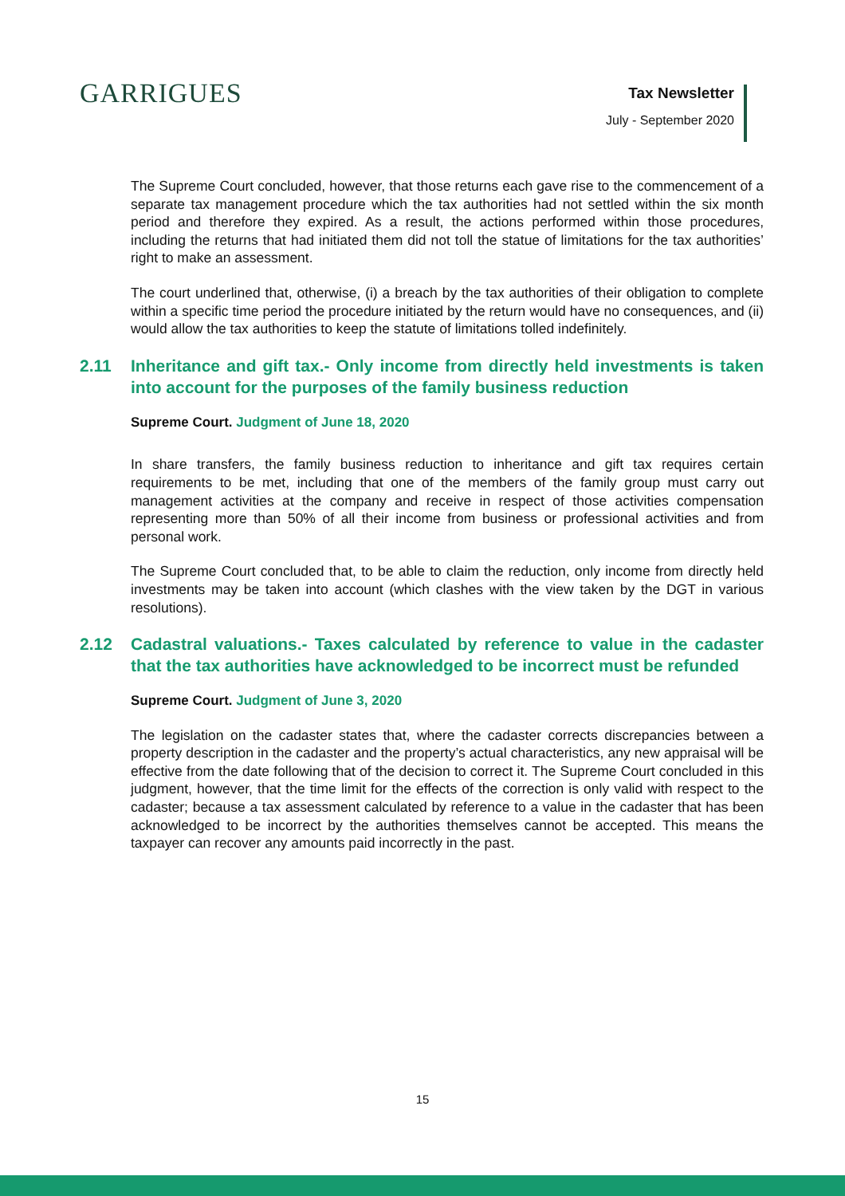GARRIGUES
Tax Newsletter
July - September 2020
The Supreme Court concluded, however, that those returns each gave rise to the commencement of a separate tax management procedure which the tax authorities had not settled within the six month period and therefore they expired. As a result, the actions performed within those procedures, including the returns that had initiated them did not toll the statue of limitations for the tax authorities’ right to make an assessment.
The court underlined that, otherwise, (i) a breach by the tax authorities of their obligation to complete within a specific time period the procedure initiated by the return would have no consequences, and (ii) would allow the tax authorities to keep the statute of limitations tolled indefinitely.
2.11 Inheritance and gift tax.- Only income from directly held investments is taken into account for the purposes of the family business reduction
Supreme Court. Judgment of June 18, 2020
In share transfers, the family business reduction to inheritance and gift tax requires certain requirements to be met, including that one of the members of the family group must carry out management activities at the company and receive in respect of those activities compensation representing more than 50% of all their income from business or professional activities and from personal work.
The Supreme Court concluded that, to be able to claim the reduction, only income from directly held investments may be taken into account (which clashes with the view taken by the DGT in various resolutions).
2.12 Cadastral valuations.- Taxes calculated by reference to value in the cadaster that the tax authorities have acknowledged to be incorrect must be refunded
Supreme Court. Judgment of June 3, 2020
The legislation on the cadaster states that, where the cadaster corrects discrepancies between a property description in the cadaster and the property’s actual characteristics, any new appraisal will be effective from the date following that of the decision to correct it. The Supreme Court concluded in this judgment, however, that the time limit for the effects of the correction is only valid with respect to the cadaster; because a tax assessment calculated by reference to a value in the cadaster that has been acknowledged to be incorrect by the authorities themselves cannot be accepted. This means the taxpayer can recover any amounts paid incorrectly in the past.
15